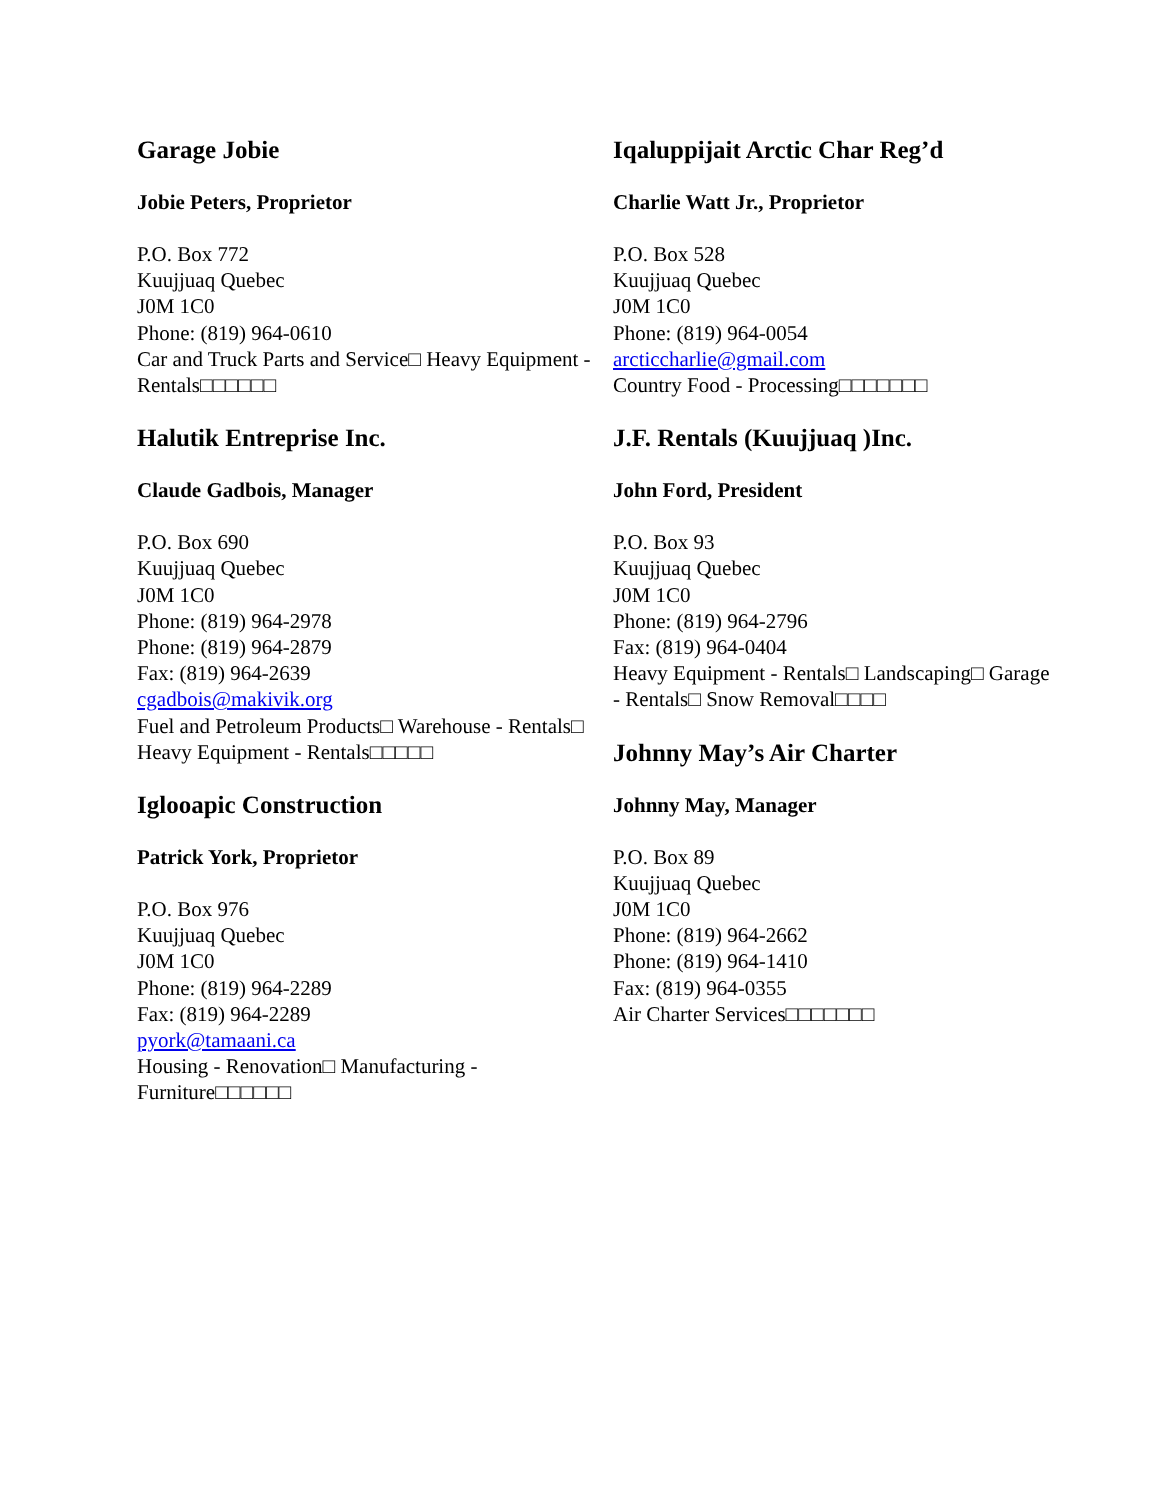Garage Jobie
Jobie Peters, Proprietor
P.O. Box 772
Kuujjuaq Quebec
J0M 1C0
Phone: (819) 964-0610
Car and Truck Parts and Service□ Heavy Equipment - Rentals□□□□□□
Halutik Entreprise Inc.
Claude Gadbois, Manager
P.O. Box 690
Kuujjuaq Quebec
J0M 1C0
Phone: (819) 964-2978
Phone: (819) 964-2879
Fax: (819) 964-2639
cgadbois@makivik.org
Fuel and Petroleum Products□ Warehouse - Rentals□ Heavy Equipment - Rentals□□□□□
Iglooapic Construction
Patrick York, Proprietor
P.O. Box 976
Kuujjuaq Quebec
J0M 1C0
Phone: (819) 964-2289
Fax: (819) 964-2289
pyork@tamaani.ca
Housing - Renovation□ Manufacturing - Furniture□□□□□□
Iqaluppijait Arctic Char Reg’d
Charlie Watt Jr., Proprietor
P.O. Box 528
Kuujjuaq Quebec
J0M 1C0
Phone: (819) 964-0054
arcticcharlie@gmail.com
Country Food - Processing□□□□□□□
J.F. Rentals (Kuujjuaq )Inc.
John Ford, President
P.O. Box 93
Kuujjuaq Quebec
J0M 1C0
Phone: (819) 964-2796
Fax: (819) 964-0404
Heavy Equipment - Rentals□ Landscaping□ Garage - Rentals□ Snow Removal□□□□
Johnny May’s Air Charter
Johnny May, Manager
P.O. Box 89
Kuujjuaq Quebec
J0M 1C0
Phone: (819) 964-2662
Phone: (819) 964-1410
Fax: (819) 964-0355
Air Charter Services□□□□□□□